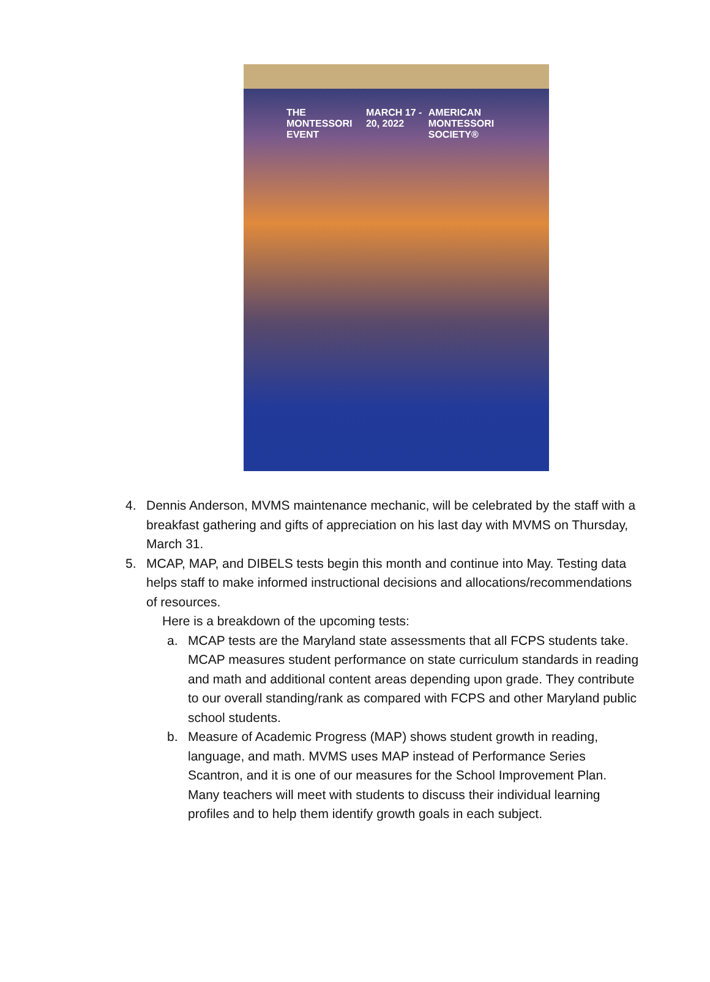THE MONTESSORI EVENT MARCH 17 - 20, 2022 AMERICAN MONTESSORI SOCIETY®
4. Dennis Anderson, MVMS maintenance mechanic, will be celebrated by the staff with a breakfast gathering and gifts of appreciation on his last day with MVMS on Thursday, March 31.
5. MCAP, MAP, and DIBELS tests begin this month and continue into May. Testing data helps staff to make informed instructional decisions and allocations/recommendations of resources.
Here is a breakdown of the upcoming tests:
a. MCAP tests are the Maryland state assessments that all FCPS students take. MCAP measures student performance on state curriculum standards in reading and math and additional content areas depending upon grade. They contribute to our overall standing/rank as compared with FCPS and other Maryland public school students.
b. Measure of Academic Progress (MAP) shows student growth in reading, language, and math. MVMS uses MAP instead of Performance Series Scantron, and it is one of our measures for the School Improvement Plan. Many teachers will meet with students to discuss their individual learning profiles and to help them identify growth goals in each subject.